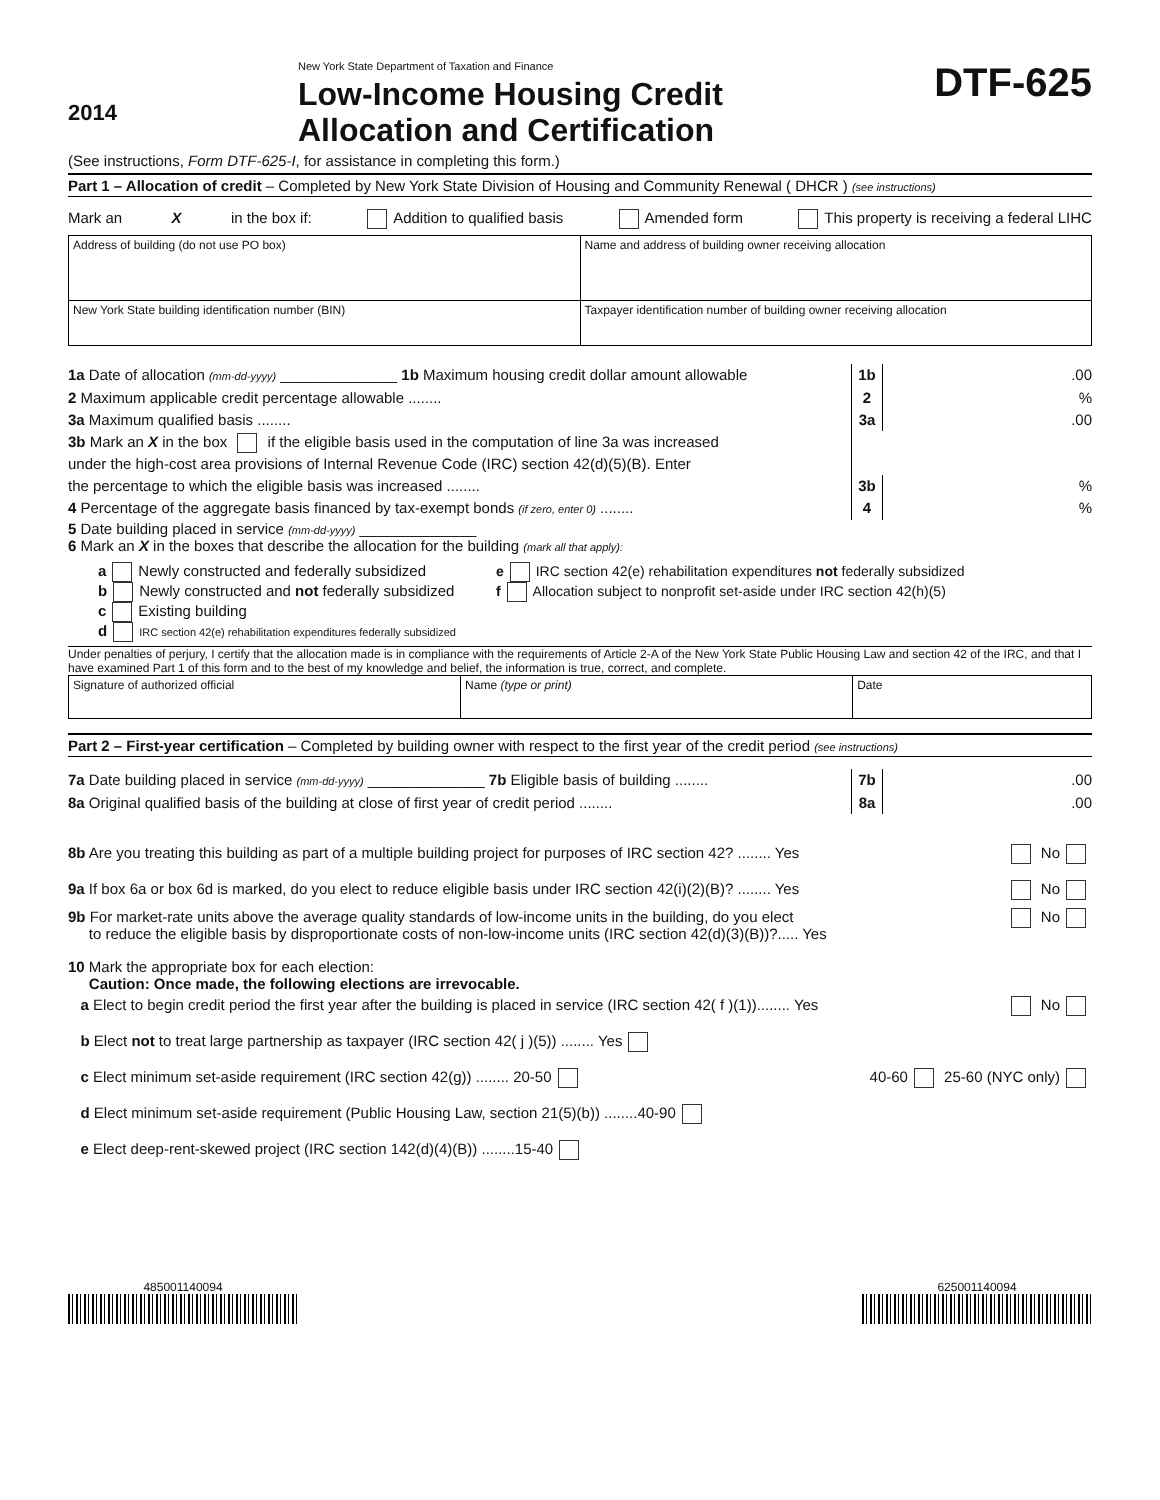2014
New York State Department of Taxation and Finance
Low-Income Housing Credit
Allocation and Certification
DTF-625
(See instructions, Form DTF-625-I, for assistance in completing this form.)
Part 1 – Allocation of credit – Completed by New York State Division of Housing and Community Renewal ( DHCR ) (see instructions)
Mark an X in the box if: Addition to qualified basis Amended form This property is receiving a federal LIHC
Address of building (do not use PO box)
Name and address of building owner receiving allocation
New York State building identification number (BIN)
Taxpayer identification number of building owner receiving allocation
1a Date of allocation (mm-dd-yyyy) ______________ 1b Maximum housing credit dollar amount allowable 1b.00
2 Maximum applicable credit percentage allowable ........ 2%
3a Maximum qualified basis ........ 3a.00
3b Mark an X in the box if the eligible basis used in the computation of line 3a was increased
under the high-cost area provisions of Internal Revenue Code (IRC) section 42(d)(5)(B). Enter
the percentage to which the eligible basis was increased ........ 3b%
4 Percentage of the aggregate basis financed by tax-exempt bonds (if zero, enter 0) ........ 4%
5 Date building placed in service (mm-dd-yyyy) ______________
6 Mark an X in the boxes that describe the allocation for the building (mark all that apply):
a Newly constructed and federally subsidized
b Newly constructed and not federally subsidized
c Existing building
d IRC section 42(e) rehabilitation expenditures federally subsidized
e IRC section 42(e) rehabilitation expenditures not federally subsidized
f Allocation subject to nonprofit set-aside under IRC section 42(h)(5)
Under penalties of perjury, I certify that the allocation made is in compliance with the requirements of Article 2-A of the New York State Public Housing Law and section 42 of the IRC, and that I have examined Part 1 of this form and to the best of my knowledge and belief, the information is true, correct, and complete.
Signature of authorized official
Name (type or print) Date
Part 2 – First-year certification – Completed by building owner with respect to the first year of the credit period (see instructions)
7a Date building placed in service (mm-dd-yyyy) ______________ 7b Eligible basis of building ........ 7b.00
8a Original qualified basis of the building at close of first year of credit period ........ 8a.00
8b Are you treating this building as part of a multiple building project for purposes of IRC section 42? ........ Yes No
9a If box 6a or box 6d is marked, do you elect to reduce eligible basis under IRC section 42(i)(2)(B)? ........ Yes No
9b For market-rate units above the average quality standards of low-income units in the building, do you elect
to reduce the eligible basis by disproportionate costs of non-low-income units (IRC section 42(d)(3)(B))?..... Yes No
10 Mark the appropriate box for each election:
Caution: Once made, the following elections are irrevocable.
a Elect to begin credit period the first year after the building is placed in service (IRC section 42( f )(1))........ Yes No
b Elect not to treat large partnership as taxpayer (IRC section 42( j )(5)) ........ Yes
c Elect minimum set-aside requirement (IRC section 42(g)) ........ 20-50 40-60 25-60 (NYC only)
d Elect minimum set-aside requirement (Public Housing Law, section 21(5)(b)) ........40-90
e Elect deep-rent-skewed project (IRC section 142(d)(4)(B)) ........15-40
485001140094 625001140094